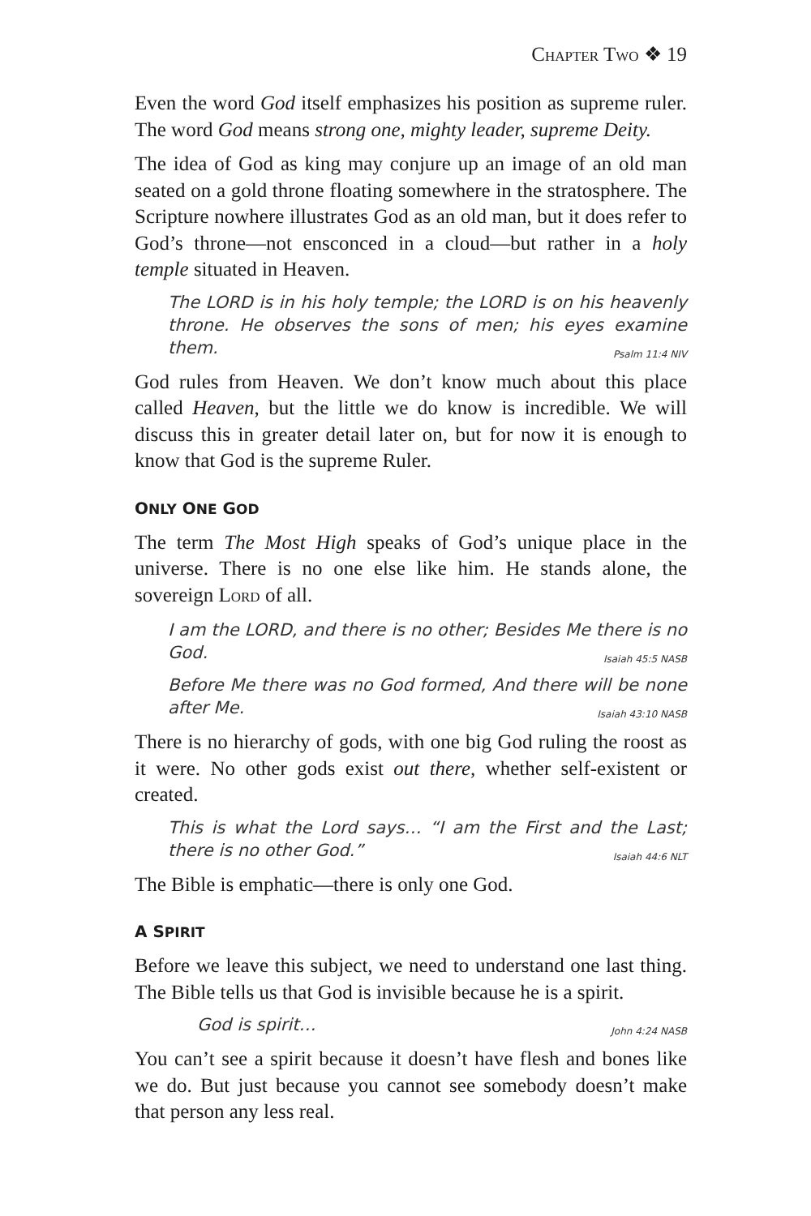CHAPTER TWO ❖ 19
Even the word God itself emphasizes his position as supreme ruler. The word God means strong one, mighty leader, supreme Deity.
The idea of God as king may conjure up an image of an old man seated on a gold throne floating somewhere in the stratosphere. The Scripture nowhere illustrates God as an old man, but it does refer to God’s throne—not ensconced in a cloud—but rather in a holy temple situated in Heaven.
The LORD is in his holy temple; the LORD is on his heavenly throne. He observes the sons of men; his eyes examine them. Psalm 11:4 NIV
God rules from Heaven. We don’t know much about this place called Heaven, but the little we do know is incredible. We will discuss this in greater detail later on, but for now it is enough to know that God is the supreme Ruler.
ONLY ONE GOD
The term The Most High speaks of God’s unique place in the universe. There is no one else like him. He stands alone, the sovereign LORD of all.
I am the LORD, and there is no other; Besides Me there is no God. Isaiah 45:5 NASB
Before Me there was no God formed, And there will be none after Me. Isaiah 43:10 NASB
There is no hierarchy of gods, with one big God ruling the roost as it were. No other gods exist out there, whether self-existent or created.
This is what the Lord says… “I am the First and the Last; there is no other God.” Isaiah 44:6 NLT
The Bible is emphatic—there is only one God.
A SPIRIT
Before we leave this subject, we need to understand one last thing. The Bible tells us that God is invisible because he is a spirit.
God is spirit… John 4:24 NASB
You can’t see a spirit because it doesn’t have flesh and bones like we do. But just because you cannot see somebody doesn’t make that person any less real.